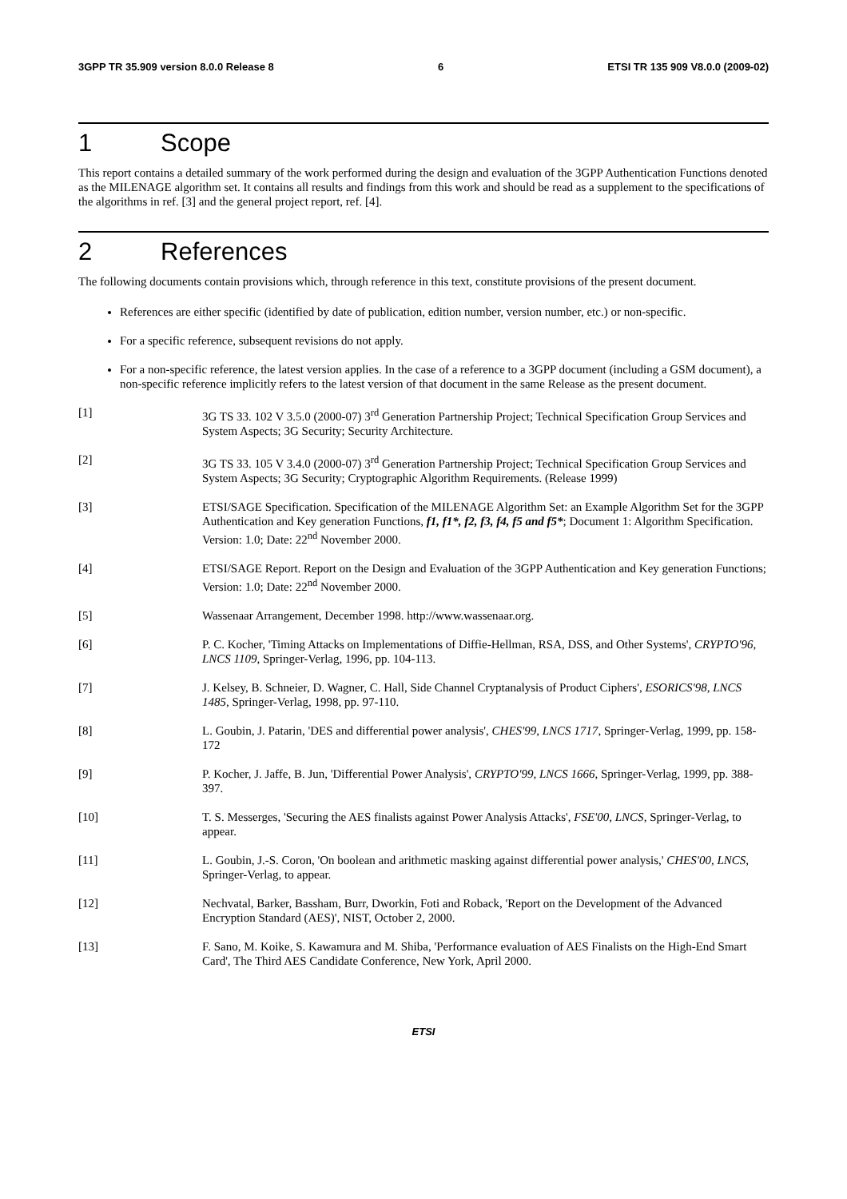3GPP TR 35.909 version 8.0.0 Release 8 6 ETSI TR 135 909 V8.0.0 (2009-02)
1 Scope
This report contains a detailed summary of the work performed during the design and evaluation of the 3GPP Authentication Functions denoted as the MILENAGE algorithm set. It contains all results and findings from this work and should be read as a supplement to the specifications of the algorithms in ref. [3] and the general project report, ref. [4].
2 References
The following documents contain provisions which, through reference in this text, constitute provisions of the present document.
References are either specific (identified by date of publication, edition number, version number, etc.) or non-specific.
For a specific reference, subsequent revisions do not apply.
For a non-specific reference, the latest version applies. In the case of a reference to a 3GPP document (including a GSM document), a non-specific reference implicitly refers to the latest version of that document in the same Release as the present document.
[1] 3G TS 33. 102 V 3.5.0 (2000-07) 3<sup>rd</sup> Generation Partnership Project; Technical Specification Group Services and System Aspects; 3G Security; Security Architecture.
[2] 3G TS 33. 105 V 3.4.0 (2000-07) 3<sup>rd</sup> Generation Partnership Project; Technical Specification Group Services and System Aspects; 3G Security; Cryptographic Algorithm Requirements. (Release 1999)
[3] ETSI/SAGE Specification. Specification of the MILENAGE Algorithm Set: an Example Algorithm Set for the 3GPP Authentication and Key generation Functions, f1, f1*, f2, f3, f4, f5 and f5*; Document 1: Algorithm Specification. Version: 1.0; Date: 22<sup>nd</sup> November 2000.
[4] ETSI/SAGE Report. Report on the Design and Evaluation of the 3GPP Authentication and Key generation Functions; Version: 1.0; Date: 22<sup>nd</sup> November 2000.
[5] Wassenaar Arrangement, December 1998. http://www.wassenaar.org.
[6] P. C. Kocher, 'Timing Attacks on Implementations of Diffie-Hellman, RSA, DSS, and Other Systems', CRYPTO'96, LNCS 1109, Springer-Verlag, 1996, pp. 104-113.
[7] J. Kelsey, B. Schneier, D. Wagner, C. Hall, Side Channel Cryptanalysis of Product Ciphers', ESORICS'98, LNCS 1485, Springer-Verlag, 1998, pp. 97-110.
[8] L. Goubin, J. Patarin, 'DES and differential power analysis', CHES'99, LNCS 1717, Springer-Verlag, 1999, pp. 158-172
[9] P. Kocher, J. Jaffe, B. Jun, 'Differential Power Analysis', CRYPTO'99, LNCS 1666, Springer-Verlag, 1999, pp. 388-397.
[10] T. S. Messerges, 'Securing the AES finalists against Power Analysis Attacks', FSE'00, LNCS, Springer-Verlag, to appear.
[11] L. Goubin, J.-S. Coron, 'On boolean and arithmetic masking against differential power analysis,' CHES'00, LNCS, Springer-Verlag, to appear.
[12] Nechvatal, Barker, Bassham, Burr, Dworkin, Foti and Roback, 'Report on the Development of the Advanced Encryption Standard (AES)', NIST, October 2, 2000.
[13] F. Sano, M. Koike, S. Kawamura and M. Shiba, 'Performance evaluation of AES Finalists on the High-End Smart Card', The Third AES Candidate Conference, New York, April 2000.
ETSI